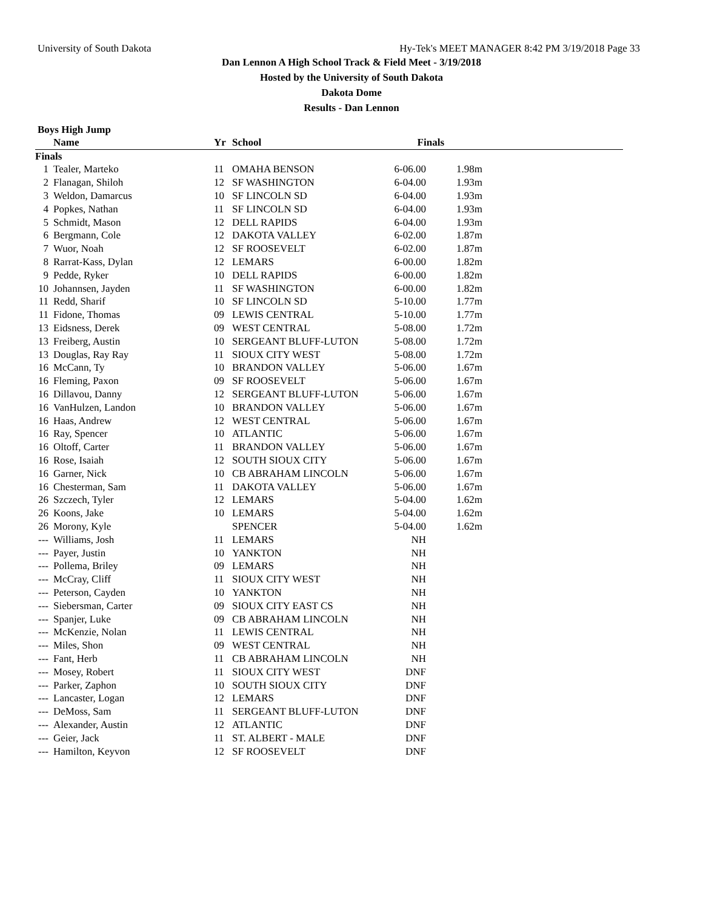University of South Dakota Hy-Tek's MEET MANAGER 8:42 PM 3/19/2018 Page 33
Dan Lennon A High School Track & Field Meet - 3/19/2018
Hosted by the University of South Dakota
Dakota Dome
Results - Dan Lennon
Boys High Jump
| | Name | Yr | School | Finals | |
| --- | --- | --- | --- | --- | --- |
| Finals | | | | | |
| 1 | Tealer, Marteko | 11 | OMAHA BENSON | 6-06.00 | 1.98m |
| 2 | Flanagan, Shiloh | 12 | SF WASHINGTON | 6-04.00 | 1.93m |
| 3 | Weldon, Damarcus | 10 | SF LINCOLN SD | 6-04.00 | 1.93m |
| 4 | Popkes, Nathan | 11 | SF LINCOLN SD | 6-04.00 | 1.93m |
| 5 | Schmidt, Mason | 12 | DELL RAPIDS | 6-04.00 | 1.93m |
| 6 | Bergmann, Cole | 12 | DAKOTA VALLEY | 6-02.00 | 1.87m |
| 7 | Wuor, Noah | 12 | SF ROOSEVELT | 6-02.00 | 1.87m |
| 8 | Rarrat-Kass, Dylan | 12 | LEMARS | 6-00.00 | 1.82m |
| 9 | Pedde, Ryker | 10 | DELL RAPIDS | 6-00.00 | 1.82m |
| 10 | Johannsen, Jayden | 11 | SF WASHINGTON | 6-00.00 | 1.82m |
| 11 | Redd, Sharif | 10 | SF LINCOLN SD | 5-10.00 | 1.77m |
| 11 | Fidone, Thomas | 09 | LEWIS CENTRAL | 5-10.00 | 1.77m |
| 13 | Eidsness, Derek | 09 | WEST CENTRAL | 5-08.00 | 1.72m |
| 13 | Freiberg, Austin | 10 | SERGEANT BLUFF-LUTON | 5-08.00 | 1.72m |
| 13 | Douglas, Ray Ray | 11 | SIOUX CITY WEST | 5-08.00 | 1.72m |
| 16 | McCann, Ty | 10 | BRANDON VALLEY | 5-06.00 | 1.67m |
| 16 | Fleming, Paxon | 09 | SF ROOSEVELT | 5-06.00 | 1.67m |
| 16 | Dillavou, Danny | 12 | SERGEANT BLUFF-LUTON | 5-06.00 | 1.67m |
| 16 | VanHulzen, Landon | 10 | BRANDON VALLEY | 5-06.00 | 1.67m |
| 16 | Haas, Andrew | 12 | WEST CENTRAL | 5-06.00 | 1.67m |
| 16 | Ray, Spencer | 10 | ATLANTIC | 5-06.00 | 1.67m |
| 16 | Oltoff, Carter | 11 | BRANDON VALLEY | 5-06.00 | 1.67m |
| 16 | Rose, Isaiah | 12 | SOUTH SIOUX CITY | 5-06.00 | 1.67m |
| 16 | Garner, Nick | 10 | CB ABRAHAM LINCOLN | 5-06.00 | 1.67m |
| 16 | Chesterman, Sam | 11 | DAKOTA VALLEY | 5-06.00 | 1.67m |
| 26 | Szczech, Tyler | 12 | LEMARS | 5-04.00 | 1.62m |
| 26 | Koons, Jake | 10 | LEMARS | 5-04.00 | 1.62m |
| 26 | Morony, Kyle | | SPENCER | 5-04.00 | 1.62m |
| --- | Williams, Josh | 11 | LEMARS | NH | |
| --- | Payer, Justin | 10 | YANKTON | NH | |
| --- | Pollema, Briley | 09 | LEMARS | NH | |
| --- | McCray, Cliff | 11 | SIOUX CITY WEST | NH | |
| --- | Peterson, Cayden | 10 | YANKTON | NH | |
| --- | Siebersman, Carter | 09 | SIOUX CITY EAST CS | NH | |
| --- | Spanjer, Luke | 09 | CB ABRAHAM LINCOLN | NH | |
| --- | McKenzie, Nolan | 11 | LEWIS CENTRAL | NH | |
| --- | Miles, Shon | 09 | WEST CENTRAL | NH | |
| --- | Fant, Herb | 11 | CB ABRAHAM LINCOLN | NH | |
| --- | Mosey, Robert | 11 | SIOUX CITY WEST | DNF | |
| --- | Parker, Zaphon | 10 | SOUTH SIOUX CITY | DNF | |
| --- | Lancaster, Logan | 12 | LEMARS | DNF | |
| --- | DeMoss, Sam | 11 | SERGEANT BLUFF-LUTON | DNF | |
| --- | Alexander, Austin | 12 | ATLANTIC | DNF | |
| --- | Geier, Jack | 11 | ST. ALBERT - MALE | DNF | |
| --- | Hamilton, Keyvon | 12 | SF ROOSEVELT | DNF | |